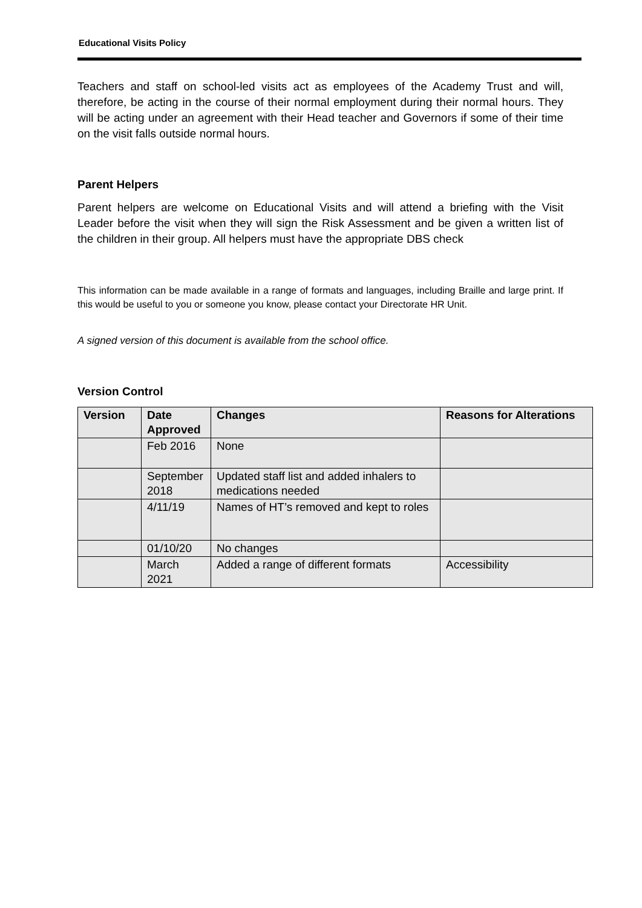Educational Visits Policy
Teachers and staff on school-led visits act as employees of the Academy Trust and will, therefore, be acting in the course of their normal employment during their normal hours. They will be acting under an agreement with their Head teacher and Governors if some of their time on the visit falls outside normal hours.
Parent Helpers
Parent helpers are welcome on Educational Visits and will attend a briefing with the Visit Leader before the visit when they will sign the Risk Assessment and be given a written list of the children in their group. All helpers must have the appropriate DBS check
This information can be made available in a range of formats and languages, including Braille and large print. If this would be useful to you or someone you know, please contact your Directorate HR Unit.
A signed version of this document is available from the school office.
Version Control
| Version | Date Approved | Changes | Reasons for Alterations |
| --- | --- | --- | --- |
| | Feb 2016 | None | |
| | September 2018 | Updated staff list and added inhalers to medications needed | |
| | 4/11/19 | Names of HT’s removed and kept to roles | |
| | 01/10/20 | No changes | |
| | March 2021 | Added a range of different formats | Accessibility |